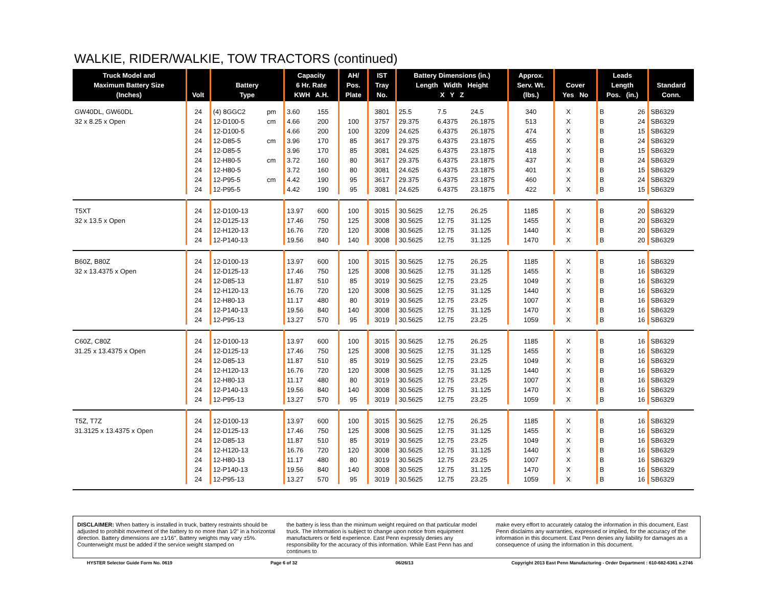WALKIE, RIDER/WALKIE, TOW TRACTORS (continued)
| Truck Model and Maximum Battery Size (Inches) | Volt | Battery Type | | Capacity 6 Hr. Rate KWH A.H. | | AH/ Pos. Plate | IST Tray No. | Battery Dimensions (in.) Length Width Height X Y Z | | | Approx. Serv. Wt. (lbs.) | Cover Yes No | | Leads Length Pos. (in.) | | Standard Conn. |
| --- | --- | --- | --- | --- | --- | --- | --- | --- | --- | --- | --- | --- | --- | --- | --- | --- |
| GW40DL, GW60DL | 24 | (4) 8GGC2 | pm | 3.60 | 155 | | 3801 | 25.5 | 7.5 | 24.5 | 340 | X | | B | 26 | SB6329 |
| 32 x 8.25 x Open | 24 | 12-D100-5 | cm | 4.66 | 200 | 100 | 3757 | 29.375 | 6.4375 | 26.1875 | 513 | X | | B | 24 | SB6329 |
| | 24 | 12-D100-5 | | 4.66 | 200 | 100 | 3209 | 24.625 | 6.4375 | 26.1875 | 474 | X | | B | 15 | SB6329 |
| | 24 | 12-D85-5 | cm | 3.96 | 170 | 85 | 3617 | 29.375 | 6.4375 | 23.1875 | 455 | X | | B | 24 | SB6329 |
| | 24 | 12-D85-5 | | 3.96 | 170 | 85 | 3081 | 24.625 | 6.4375 | 23.1875 | 418 | X | | B | 15 | SB6329 |
| | 24 | 12-H80-5 | cm | 3.72 | 160 | 80 | 3617 | 29.375 | 6.4375 | 23.1875 | 437 | X | | B | 24 | SB6329 |
| | 24 | 12-H80-5 | | 3.72 | 160 | 80 | 3081 | 24.625 | 6.4375 | 23.1875 | 401 | X | | B | 15 | SB6329 |
| | 24 | 12-P95-5 | cm | 4.42 | 190 | 95 | 3617 | 29.375 | 6.4375 | 23.1875 | 460 | X | | B | 24 | SB6329 |
| | 24 | 12-P95-5 | | 4.42 | 190 | 95 | 3081 | 24.625 | 6.4375 | 23.1875 | 422 | X | | B | 15 | SB6329 |
| T5XT | 24 | 12-D100-13 | | 13.97 | 600 | 100 | 3015 | 30.5625 | 12.75 | 26.25 | 1185 | X | | B | 20 | SB6329 |
| 32 x 13.5 x Open | 24 | 12-D125-13 | | 17.46 | 750 | 125 | 3008 | 30.5625 | 12.75 | 31.125 | 1455 | X | | B | 20 | SB6329 |
| | 24 | 12-H120-13 | | 16.76 | 720 | 120 | 3008 | 30.5625 | 12.75 | 31.125 | 1440 | X | | B | 20 | SB6329 |
| | 24 | 12-P140-13 | | 19.56 | 840 | 140 | 3008 | 30.5625 | 12.75 | 31.125 | 1470 | X | | B | 20 | SB6329 |
| B60Z, B80Z | 24 | 12-D100-13 | | 13.97 | 600 | 100 | 3015 | 30.5625 | 12.75 | 26.25 | 1185 | X | | B | 16 | SB6329 |
| 32 x 13.4375 x Open | 24 | 12-D125-13 | | 17.46 | 750 | 125 | 3008 | 30.5625 | 12.75 | 31.125 | 1455 | X | | B | 16 | SB6329 |
| | 24 | 12-D85-13 | | 11.87 | 510 | 85 | 3019 | 30.5625 | 12.75 | 23.25 | 1049 | X | | B | 16 | SB6329 |
| | 24 | 12-H120-13 | | 16.76 | 720 | 120 | 3008 | 30.5625 | 12.75 | 31.125 | 1440 | X | | B | 16 | SB6329 |
| | 24 | 12-H80-13 | | 11.17 | 480 | 80 | 3019 | 30.5625 | 12.75 | 23.25 | 1007 | X | | B | 16 | SB6329 |
| | 24 | 12-P140-13 | | 19.56 | 840 | 140 | 3008 | 30.5625 | 12.75 | 31.125 | 1470 | X | | B | 16 | SB6329 |
| | 24 | 12-P95-13 | | 13.27 | 570 | 95 | 3019 | 30.5625 | 12.75 | 23.25 | 1059 | X | | B | 16 | SB6329 |
| C60Z, C80Z | 24 | 12-D100-13 | | 13.97 | 600 | 100 | 3015 | 30.5625 | 12.75 | 26.25 | 1185 | X | | B | 16 | SB6329 |
| 31.25 x 13.4375 x Open | 24 | 12-D125-13 | | 17.46 | 750 | 125 | 3008 | 30.5625 | 12.75 | 31.125 | 1455 | X | | B | 16 | SB6329 |
| | 24 | 12-D85-13 | | 11.87 | 510 | 85 | 3019 | 30.5625 | 12.75 | 23.25 | 1049 | X | | B | 16 | SB6329 |
| | 24 | 12-H120-13 | | 16.76 | 720 | 120 | 3008 | 30.5625 | 12.75 | 31.125 | 1440 | X | | B | 16 | SB6329 |
| | 24 | 12-H80-13 | | 11.17 | 480 | 80 | 3019 | 30.5625 | 12.75 | 23.25 | 1007 | X | | B | 16 | SB6329 |
| | 24 | 12-P140-13 | | 19.56 | 840 | 140 | 3008 | 30.5625 | 12.75 | 31.125 | 1470 | X | | B | 16 | SB6329 |
| | 24 | 12-P95-13 | | 13.27 | 570 | 95 | 3019 | 30.5625 | 12.75 | 23.25 | 1059 | X | | B | 16 | SB6329 |
| T5Z, T7Z | 24 | 12-D100-13 | | 13.97 | 600 | 100 | 3015 | 30.5625 | 12.75 | 26.25 | 1185 | X | | B | 16 | SB6329 |
| 31.3125 x 13.4375 x Open | 24 | 12-D125-13 | | 17.46 | 750 | 125 | 3008 | 30.5625 | 12.75 | 31.125 | 1455 | X | | B | 16 | SB6329 |
| | 24 | 12-D85-13 | | 11.87 | 510 | 85 | 3019 | 30.5625 | 12.75 | 23.25 | 1049 | X | | B | 16 | SB6329 |
| | 24 | 12-H120-13 | | 16.76 | 720 | 120 | 3008 | 30.5625 | 12.75 | 31.125 | 1440 | X | | B | 16 | SB6329 |
| | 24 | 12-H80-13 | | 11.17 | 480 | 80 | 3019 | 30.5625 | 12.75 | 23.25 | 1007 | X | | B | 16 | SB6329 |
| | 24 | 12-P140-13 | | 19.56 | 840 | 140 | 3008 | 30.5625 | 12.75 | 31.125 | 1470 | X | | B | 16 | SB6329 |
| | 24 | 12-P95-13 | | 13.27 | 570 | 95 | 3019 | 30.5625 | 12.75 | 23.25 | 1059 | X | | B | 16 | SB6329 |
DISCLAIMER: When battery is installed in truck, battery restraints should be adjusted to prohibit movement of the battery to no more than 1⁄2" in a horizontal direction. Battery dimensions are ±1⁄16". Battery weights may vary ±5%. Counterweight must be added if the service weight stamped on
the battery is less than the minimum weight required on that particular model truck. The information is subject to change upon notice from equipment manufacturers or field experience. East Penn expressly denies any responsibility for the accuracy of this information. While East Penn has and continues to
make every effort to accurately catalog the information in this document, East Penn disclaims any warranties, expressed or implied, for the accuracy of the information in this document. East Penn denies any liability for damages as a consequence of using the information in this document.
HYSTER Selector Guide Form No. 0619 Page 6 of 32 06/26/13 Copyright 2013 East Penn Manufacturing - Order Department : 610-682-6361 x.2746